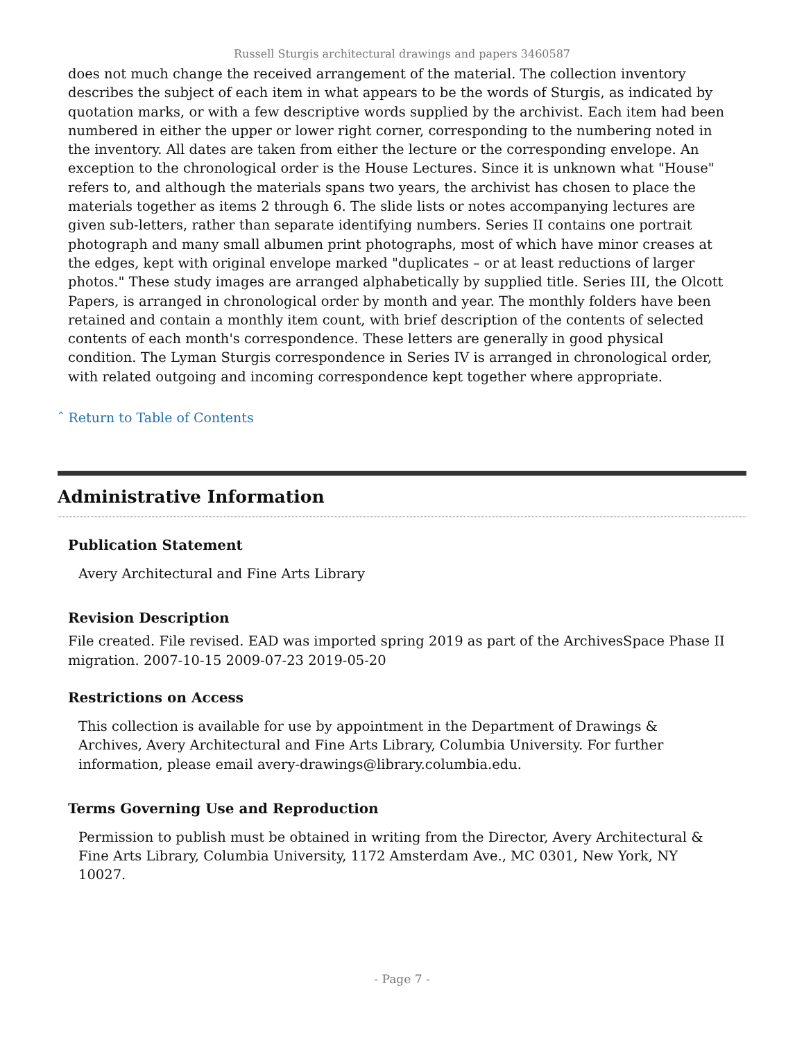Russell Sturgis architectural drawings and papers 3460587
does not much change the received arrangement of the material. The collection inventory describes the subject of each item in what appears to be the words of Sturgis, as indicated by quotation marks, or with a few descriptive words supplied by the archivist. Each item had been numbered in either the upper or lower right corner, corresponding to the numbering noted in the inventory. All dates are taken from either the lecture or the corresponding envelope. An exception to the chronological order is the House Lectures. Since it is unknown what "House" refers to, and although the materials spans two years, the archivist has chosen to place the materials together as items 2 through 6. The slide lists or notes accompanying lectures are given sub-letters, rather than separate identifying numbers. Series II contains one portrait photograph and many small albumen print photographs, most of which have minor creases at the edges, kept with original envelope marked "duplicates – or at least reductions of larger photos." These study images are arranged alphabetically by supplied title. Series III, the Olcott Papers, is arranged in chronological order by month and year. The monthly folders have been retained and contain a monthly item count, with brief description of the contents of selected contents of each month's correspondence. These letters are generally in good physical condition. The Lyman Sturgis correspondence in Series IV is arranged in chronological order, with related outgoing and incoming correspondence kept together where appropriate.
ˆ Return to Table of Contents
Administrative Information
Publication Statement
Avery Architectural and Fine Arts Library
Revision Description
File created. File revised. EAD was imported spring 2019 as part of the ArchivesSpace Phase II migration. 2007-10-15 2009-07-23 2019-05-20
Restrictions on Access
This collection is available for use by appointment in the Department of Drawings & Archives, Avery Architectural and Fine Arts Library, Columbia University. For further information, please email avery-drawings@library.columbia.edu.
Terms Governing Use and Reproduction
Permission to publish must be obtained in writing from the Director, Avery Architectural & Fine Arts Library, Columbia University, 1172 Amsterdam Ave., MC 0301, New York, NY 10027.
- Page 7 -